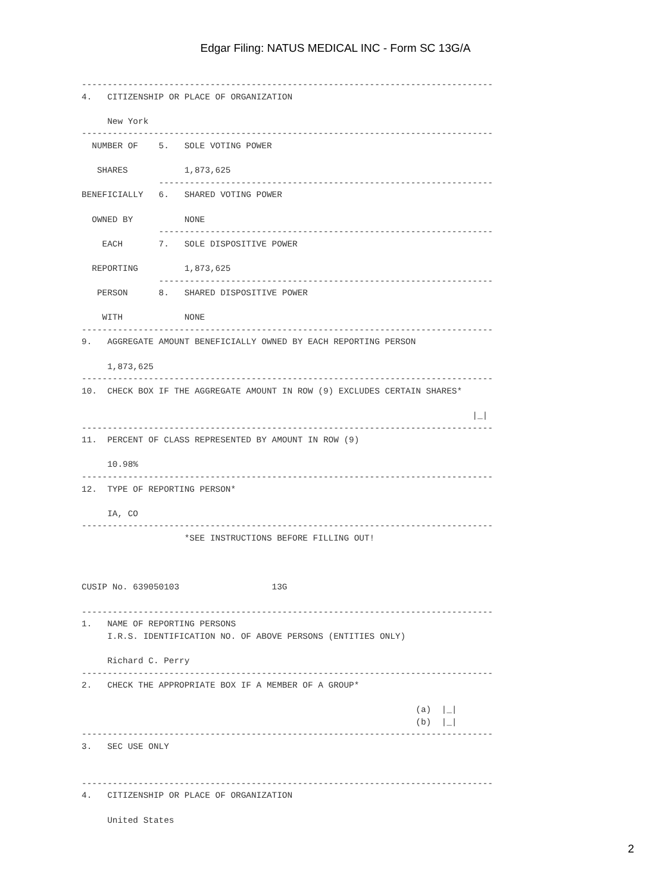Edgar Filing: NATUS MEDICAL INC - Form SC 13G/A
--------------------------------------------------------------------------------
4.   CITIZENSHIP OR PLACE OF ORGANIZATION

     New York
--------------------------------------------------------------------------------
  NUMBER OF    5.   SOLE VOTING POWER

   SHARES           1,873,625
               -----------------------------------------------------------------
BENEFICIALLY   6.   SHARED VOTING POWER

  OWNED BY          NONE
               -----------------------------------------------------------------
    EACH       7.   SOLE DISPOSITIVE POWER

  REPORTING         1,873,625
               -----------------------------------------------------------------
   PERSON      8.   SHARED DISPOSITIVE POWER

    WITH            NONE
--------------------------------------------------------------------------------
9.   AGGREGATE AMOUNT BENEFICIALLY OWNED BY EACH REPORTING PERSON

     1,873,625
--------------------------------------------------------------------------------
10.  CHECK BOX IF THE AGGREGATE AMOUNT IN ROW (9) EXCLUDES CERTAIN SHARES*

                                                                            |_|
--------------------------------------------------------------------------------
11.  PERCENT OF CLASS REPRESENTED BY AMOUNT IN ROW (9)

     10.98%
--------------------------------------------------------------------------------
12.  TYPE OF REPORTING PERSON*

     IA, CO
--------------------------------------------------------------------------------
                    *SEE INSTRUCTIONS BEFORE FILLING OUT!



CUSIP No. 639050103                  13G

--------------------------------------------------------------------------------
1.   NAME OF REPORTING PERSONS
     I.R.S. IDENTIFICATION NO. OF ABOVE PERSONS (ENTITIES ONLY)

     Richard C. Perry
--------------------------------------------------------------------------------
2.   CHECK THE APPROPRIATE BOX IF A MEMBER OF A GROUP*

                                                                 (a)  |_|
                                                                 (b)  |_|
--------------------------------------------------------------------------------
3.   SEC USE ONLY


--------------------------------------------------------------------------------
4.   CITIZENSHIP OR PLACE OF ORGANIZATION

     United States
2